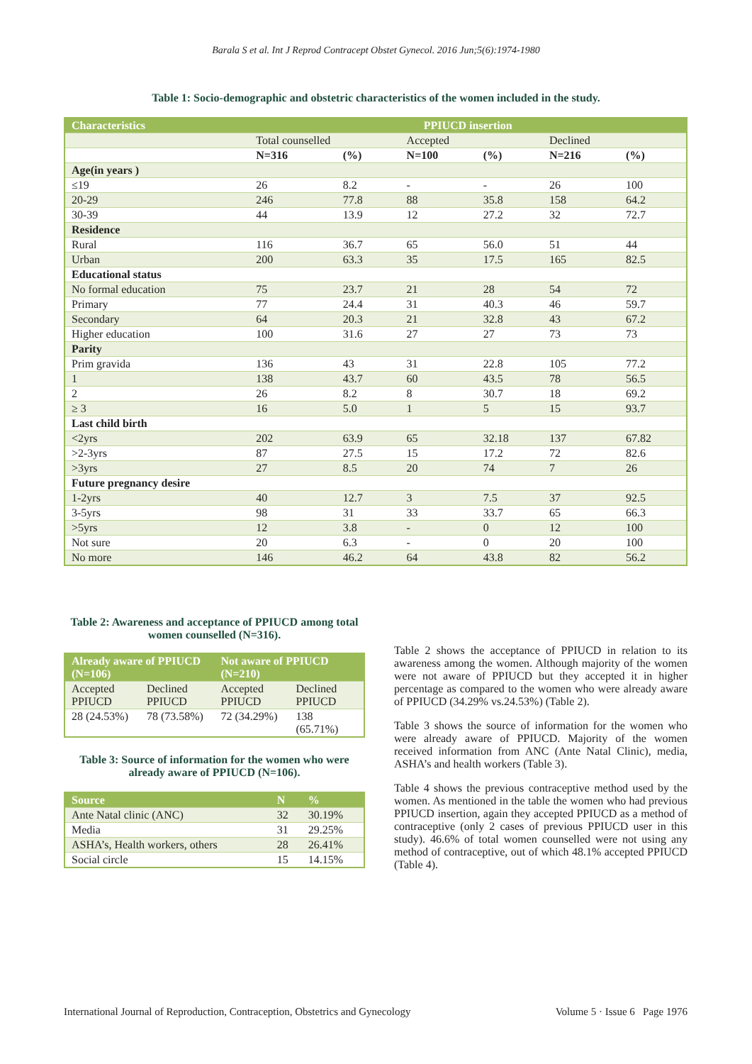Barala S et al. Int J Reprod Contracept Obstet Gynecol. 2016 Jun;5(6):1974-1980
Table 1: Socio-demographic and obstetric characteristics of the women included in the study.
| Characteristics | PPIUCD insertion | | | | | |
| --- | --- | --- | --- | --- | --- | --- |
| | Total counselled | | Accepted | | Declined | |
| | N=316 | (%) | N=100 | (%) | N=216 | (%) |
| Age(in years ) | | | | | | |
| ≤19 | 26 | 8.2 | - | - | 26 | 100 |
| 20-29 | 246 | 77.8 | 88 | 35.8 | 158 | 64.2 |
| 30-39 | 44 | 13.9 | 12 | 27.2 | 32 | 72.7 |
| Residence | | | | | | |
| Rural | 116 | 36.7 | 65 | 56.0 | 51 | 44 |
| Urban | 200 | 63.3 | 35 | 17.5 | 165 | 82.5 |
| Educational status | | | | | | |
| No formal education | 75 | 23.7 | 21 | 28 | 54 | 72 |
| Primary | 77 | 24.4 | 31 | 40.3 | 46 | 59.7 |
| Secondary | 64 | 20.3 | 21 | 32.8 | 43 | 67.2 |
| Higher education | 100 | 31.6 | 27 | 27 | 73 | 73 |
| Parity | | | | | | |
| Prim gravida | 136 | 43 | 31 | 22.8 | 105 | 77.2 |
| 1 | 138 | 43.7 | 60 | 43.5 | 78 | 56.5 |
| 2 | 26 | 8.2 | 8 | 30.7 | 18 | 69.2 |
| ≥ 3 | 16 | 5.0 | 1 | 5 | 15 | 93.7 |
| Last child birth | | | | | | |
| <2yrs | 202 | 63.9 | 65 | 32.18 | 137 | 67.82 |
| >2-3yrs | 87 | 27.5 | 15 | 17.2 | 72 | 82.6 |
| >3yrs | 27 | 8.5 | 20 | 74 | 7 | 26 |
| Future pregnancy desire | | | | | | |
| 1-2yrs | 40 | 12.7 | 3 | 7.5 | 37 | 92.5 |
| 3-5yrs | 98 | 31 | 33 | 33.7 | 65 | 66.3 |
| >5yrs | 12 | 3.8 | - | 0 | 12 | 100 |
| Not sure | 20 | 6.3 | - | 0 | 20 | 100 |
| No more | 146 | 46.2 | 64 | 43.8 | 82 | 56.2 |
Table 2: Awareness and acceptance of PPIUCD among total women counselled (N=316).
| Already aware of PPIUCD (N=106) | | Not aware of PPIUCD (N=210) | |
| --- | --- | --- | --- |
| Accepted PPIUCD | Declined PPIUCD | Accepted PPIUCD | Declined PPIUCD |
| 28 (24.53%) | 78 (73.58%) | 72 (34.29%) | 138 (65.71%) |
Table 3: Source of information for the women who were already aware of PPIUCD (N=106).
| Source | N | % |
| --- | --- | --- |
| Ante Natal clinic (ANC) | 32 | 30.19% |
| Media | 31 | 29.25% |
| ASHA’s, Health workers, others | 28 | 26.41% |
| Social circle | 15 | 14.15% |
Table 2 shows the acceptance of PPIUCD in relation to its awareness among the women. Although majority of the women were not aware of PPIUCD but they accepted it in higher percentage as compared to the women who were already aware of PPIUCD (34.29% vs.24.53%) (Table 2).
Table 3 shows the source of information for the women who were already aware of PPIUCD. Majority of the women received information from ANC (Ante Natal Clinic), media, ASHA’s and health workers (Table 3).
Table 4 shows the previous contraceptive method used by the women. As mentioned in the table the women who had previous PPIUCD insertion, again they accepted PPIUCD as a method of contraceptive (only 2 cases of previous PPIUCD user in this study). 46.6% of total women counselled were not using any method of contraceptive, out of which 48.1% accepted PPIUCD (Table 4).
International Journal of Reproduction, Contraception, Obstetrics and Gynecology Volume 5 · Issue 6 Page 1976